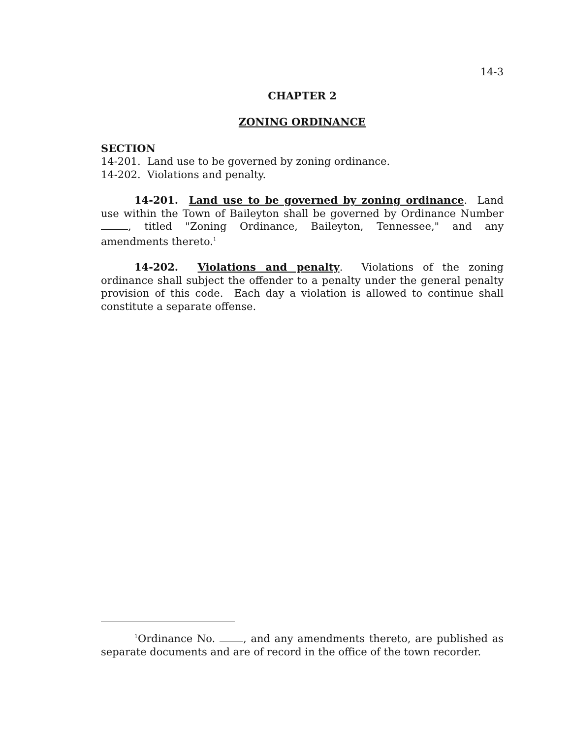14-3
CHAPTER 2
ZONING ORDINANCE
SECTION
14-201. Land use to be governed by zoning ordinance.
14-202. Violations and penalty.
14-201. Land use to be governed by zoning ordinance. Land use within the Town of Baileyton shall be governed by Ordinance Number , titled "Zoning Ordinance, Baileyton, Tennessee," and any amendments thereto.<sup>1</sup>
14-202. Violations and penalty. Violations of the zoning ordinance shall subject the offender to a penalty under the general penalty provision of this code. Each day a violation is allowed to continue shall constitute a separate offense.
<sup>1</sup> Ordinance No. , and any amendments thereto, are published as separate documents and are of record in the office of the town recorder.